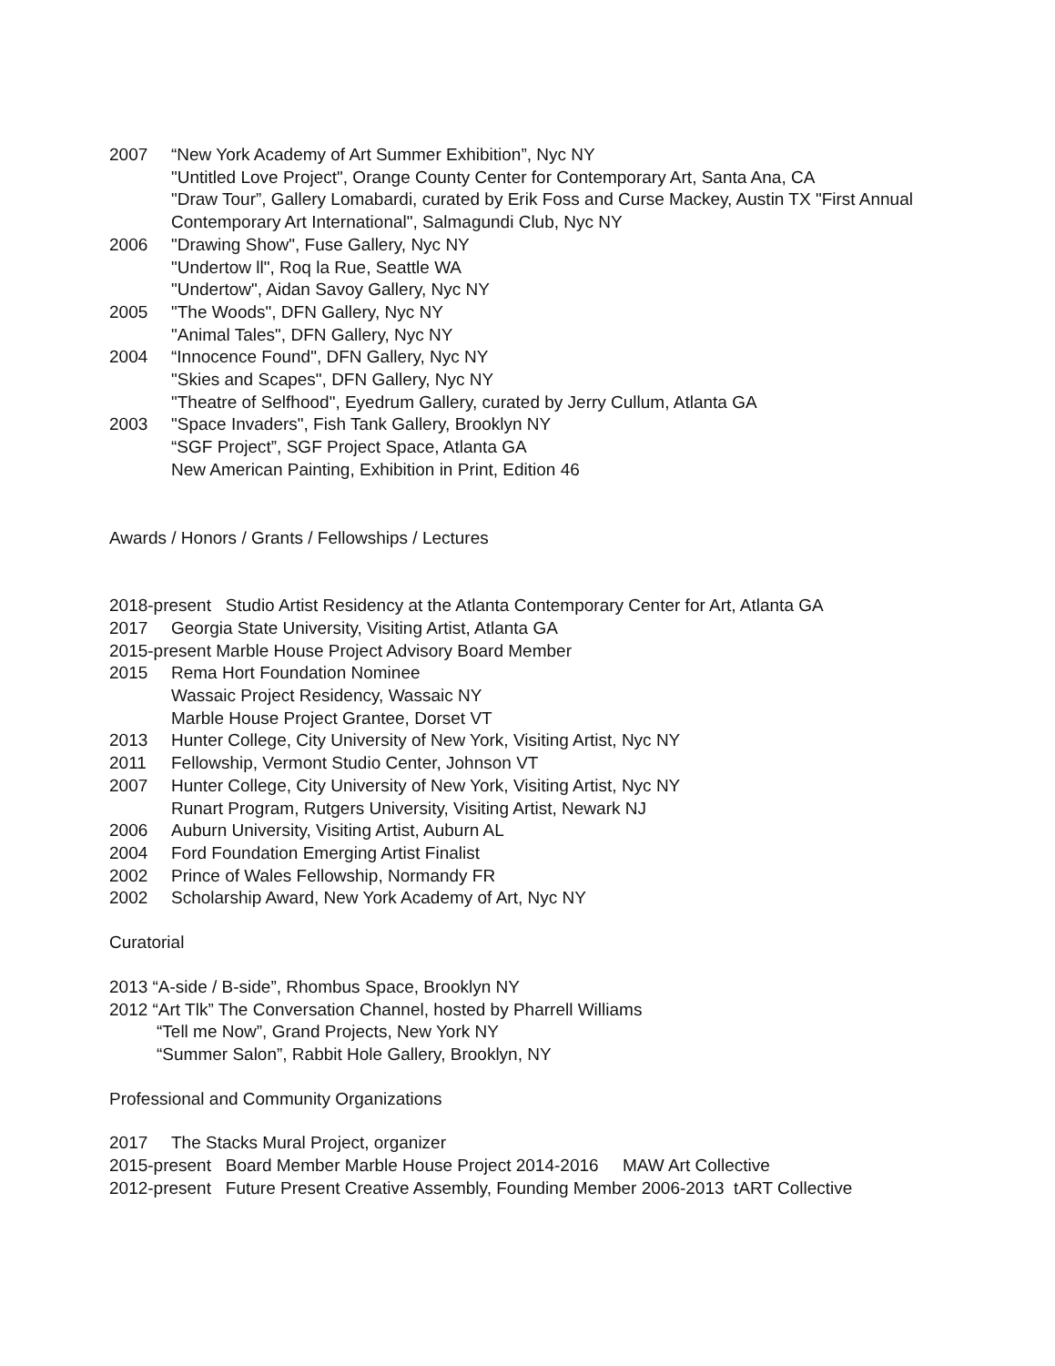2007 “New York Academy of Art Summer Exhibition”, Nyc NY
"Untitled Love Project", Orange County Center for Contemporary Art, Santa Ana, CA
"Draw Tour”, Gallery Lomabardi, curated by Erik Foss and Curse Mackey, Austin TX "First Annual Contemporary Art International", Salmagundi Club, Nyc NY
2006 "Drawing Show", Fuse Gallery, Nyc NY
"Undertow ll", Roq la Rue, Seattle WA
"Undertow", Aidan Savoy Gallery, Nyc NY
2005 "The Woods", DFN Gallery, Nyc NY
"Animal Tales", DFN Gallery, Nyc NY
2004 “Innocence Found", DFN Gallery, Nyc NY
"Skies and Scapes", DFN Gallery, Nyc NY
"Theatre of Selfhood", Eyedrum Gallery, curated by Jerry Cullum, Atlanta GA
2003 "Space Invaders", Fish Tank Gallery, Brooklyn NY
“SGF Project”, SGF Project Space, Atlanta GA
New American Painting, Exhibition in Print, Edition 46
Awards / Honors / Grants / Fellowships / Lectures
2018-present Studio Artist Residency at the Atlanta Contemporary Center for Art, Atlanta GA
2017 Georgia State University, Visiting Artist, Atlanta GA
2015-present Marble House Project Advisory Board Member
2015 Rema Hort Foundation Nominee
Wassaic Project Residency, Wassaic NY
Marble House Project Grantee, Dorset VT
2013 Hunter College, City University of New York, Visiting Artist, Nyc NY
2011 Fellowship, Vermont Studio Center, Johnson VT
2007 Hunter College, City University of New York, Visiting Artist, Nyc NY
Runart Program, Rutgers University, Visiting Artist, Newark NJ
2006 Auburn University, Visiting Artist, Auburn AL
2004 Ford Foundation Emerging Artist Finalist
2002 Prince of Wales Fellowship, Normandy FR
2002 Scholarship Award, New York Academy of Art, Nyc NY
Curatorial
2013 “A-side / B-side”, Rhombus Space, Brooklyn NY
2012 “Art Tlk” The Conversation Channel, hosted by Pharrell Williams
“Tell me Now”, Grand Projects, New York NY
“Summer Salon”, Rabbit Hole Gallery, Brooklyn, NY
Professional and Community Organizations
2017 The Stacks Mural Project, organizer
2015-present Board Member Marble House Project 2014-2016 MAW Art Collective
2012-present Future Present Creative Assembly, Founding Member 2006-2013 tART Collective